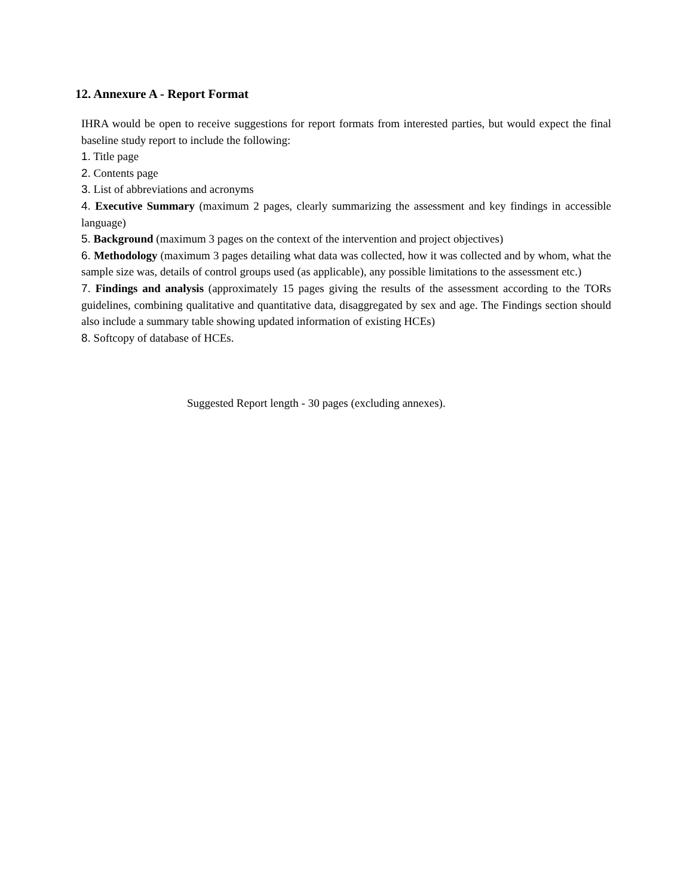12. Annexure A - Report Format
IHRA would be open to receive suggestions for report formats from interested parties, but would expect the final baseline study report to include the following:
1. Title page
2. Contents page
3. List of abbreviations and acronyms
4. Executive Summary (maximum 2 pages, clearly summarizing the assessment and key findings in accessible language)
5. Background (maximum 3 pages on the context of the intervention and project objectives)
6. Methodology (maximum 3 pages detailing what data was collected, how it was collected and by whom, what the sample size was, details of control groups used (as applicable), any possible limitations to the assessment etc.)
7. Findings and analysis (approximately 15 pages giving the results of the assessment according to the TORs guidelines, combining qualitative and quantitative data, disaggregated by sex and age. The Findings section should also include a summary table showing updated information of existing HCEs)
8. Softcopy of database of HCEs.
Suggested Report length - 30 pages (excluding annexes).